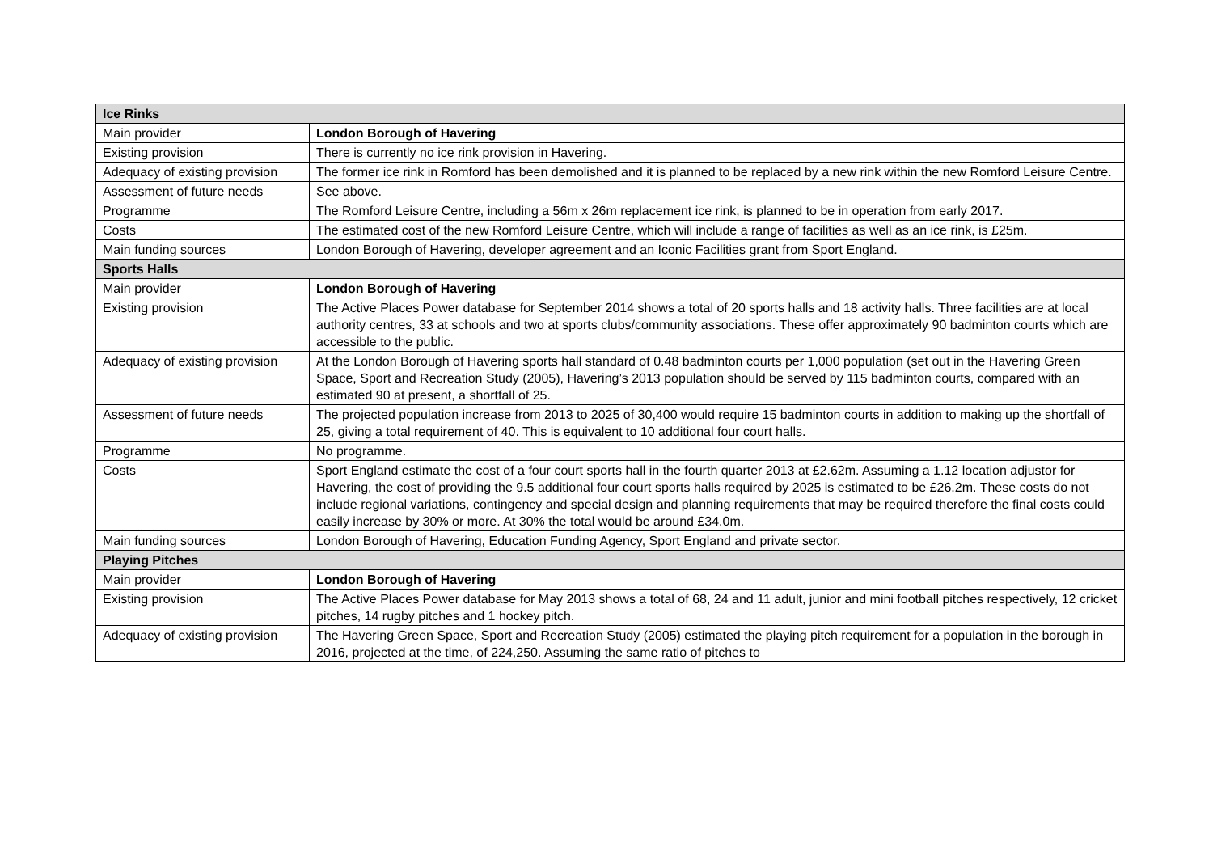| Ice Rinks | |
| --- | --- |
| Main provider | London Borough of Havering |
| Existing provision | There is currently no ice rink provision in Havering. |
| Adequacy of existing provision | The former ice rink in Romford has been demolished and it is planned to be replaced by a new rink within the new Romford Leisure Centre. |
| Assessment of future needs | See above. |
| Programme | The Romford Leisure Centre, including a 56m x 26m replacement ice rink, is planned to be in operation from early 2017. |
| Costs | The estimated cost of the new Romford Leisure Centre, which will include a range of facilities as well as an ice rink, is £25m. |
| Main funding sources | London Borough of Havering, developer agreement and an Iconic Facilities grant from Sport England. |
| Sports Halls | |
| Main provider | London Borough of Havering |
| Existing provision | The Active Places Power database for September 2014 shows a total of 20 sports halls and 18 activity halls. Three facilities are at local authority centres, 33 at schools and two at sports clubs/community associations. These offer approximately 90 badminton courts which are accessible to the public. |
| Adequacy of existing provision | At the London Borough of Havering sports hall standard of 0.48 badminton courts per 1,000 population (set out in the Havering Green Space, Sport and Recreation Study (2005), Havering’s 2013 population should be served by 115 badminton courts, compared with an estimated 90 at present, a shortfall of 25. |
| Assessment of future needs | The projected population increase from 2013 to 2025 of 30,400 would require 15 badminton courts in addition to making up the shortfall of 25, giving a total requirement of 40. This is equivalent to 10 additional four court halls. |
| Programme | No programme. |
| Costs | Sport England estimate the cost of a four court sports hall in the fourth quarter 2013 at £2.62m. Assuming a 1.12 location adjustor for Havering, the cost of providing the 9.5 additional four court sports halls required by 2025 is estimated to be £26.2m. These costs do not include regional variations, contingency and special design and planning requirements that may be required therefore the final costs could easily increase by 30% or more. At 30% the total would be around £34.0m. |
| Main funding sources | London Borough of Havering, Education Funding Agency, Sport England and private sector. |
| Playing Pitches | |
| Main provider | London Borough of Havering |
| Existing provision | The Active Places Power database for May 2013 shows a total of 68, 24 and 11 adult, junior and mini football pitches respectively, 12 cricket pitches, 14 rugby pitches and 1 hockey pitch. |
| Adequacy of existing provision | The Havering Green Space, Sport and Recreation Study (2005) estimated the playing pitch requirement for a population in the borough in 2016, projected at the time, of 224,250. Assuming the same ratio of pitches to |